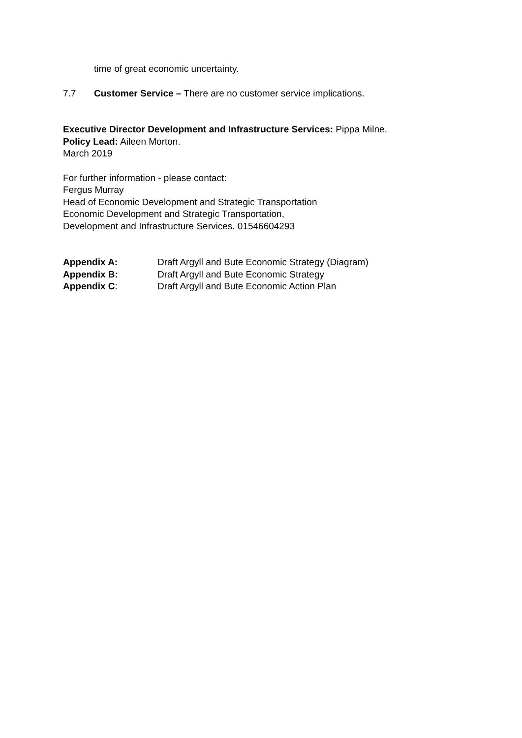time of great economic uncertainty.
7.7 Customer Service – There are no customer service implications.
Executive Director Development and Infrastructure Services: Pippa Milne.
Policy Lead: Aileen Morton.
March 2019
For further information - please contact:
Fergus Murray
Head of Economic Development and Strategic Transportation
Economic Development and Strategic Transportation,
Development and Infrastructure Services. 01546604293
| Appendix A: | Draft Argyll and Bute Economic Strategy (Diagram) |
| Appendix B: | Draft Argyll and Bute Economic Strategy |
| Appendix C : | Draft Argyll and Bute Economic Action Plan |